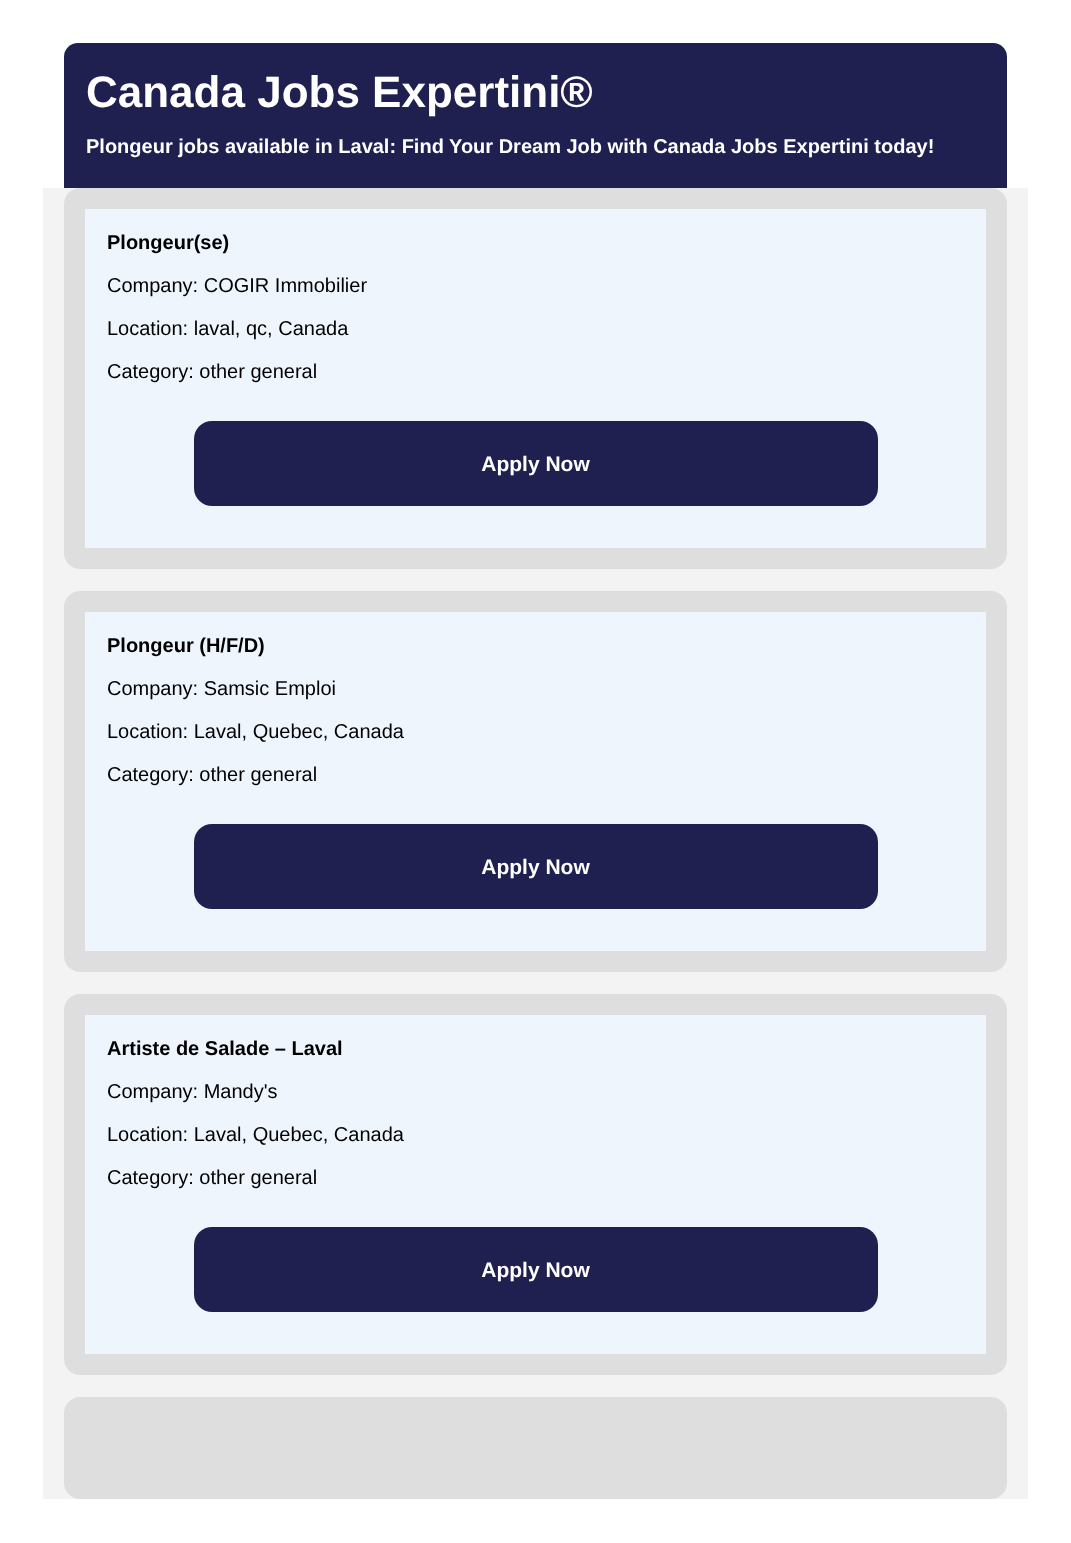Canada Jobs Expertini®
Plongeur jobs available in Laval: Find Your Dream Job with Canada Jobs Expertini today!
Plongeur(se)
Company: COGIR Immobilier
Location: laval, qc, Canada
Category: other general
Apply Now
Plongeur (H/F/D)
Company: Samsic Emploi
Location: Laval, Quebec, Canada
Category: other general
Apply Now
Artiste de Salade – Laval
Company: Mandy's
Location: Laval, Quebec, Canada
Category: other general
Apply Now